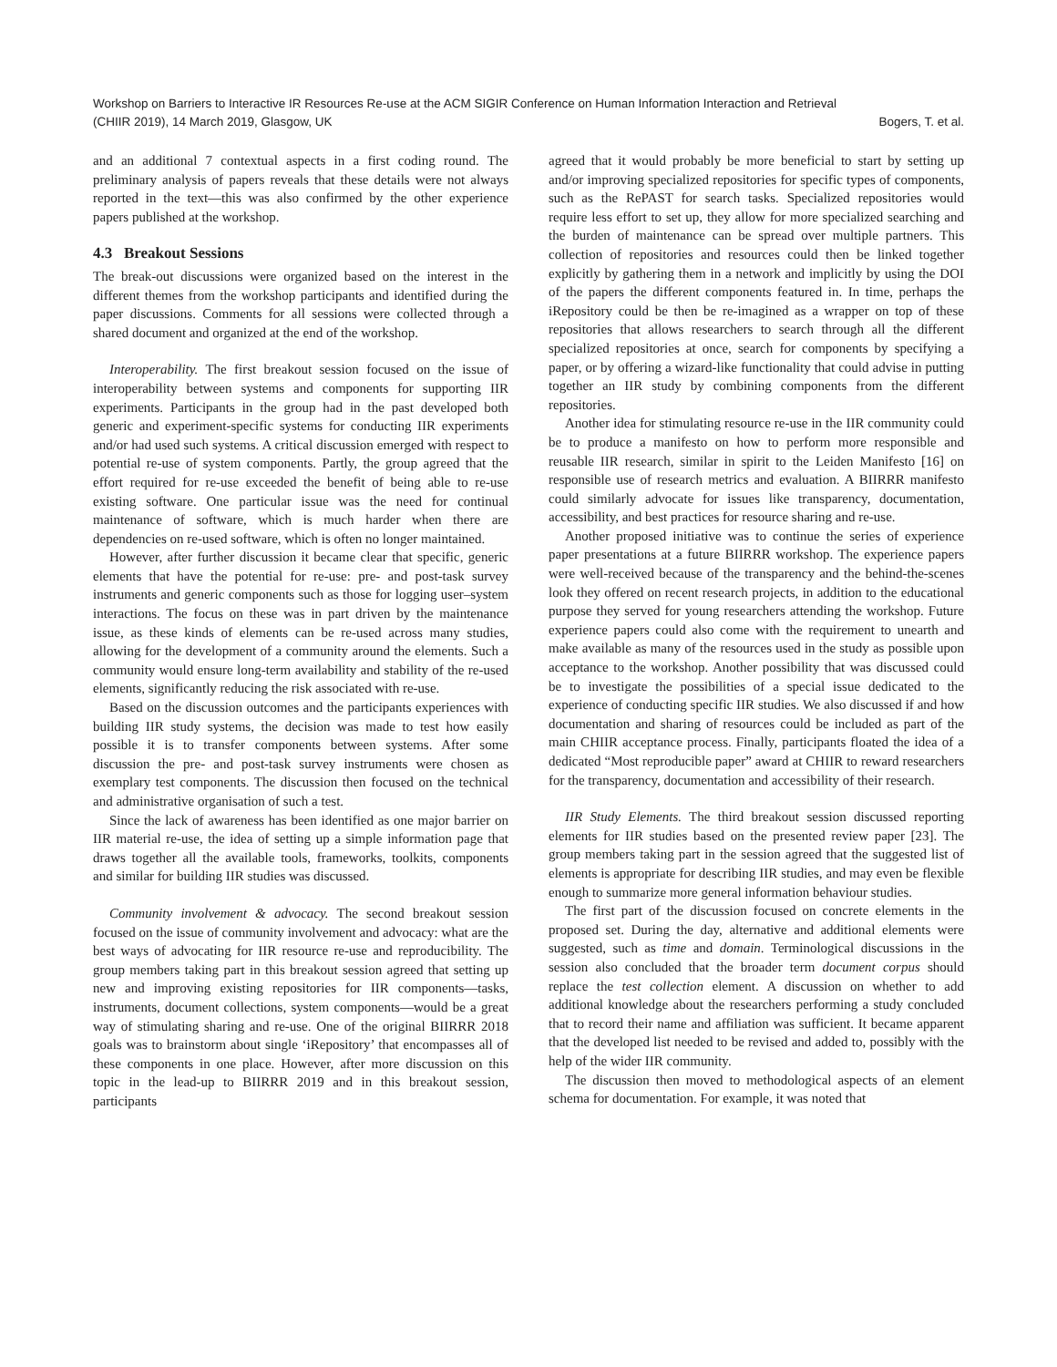Workshop on Barriers to Interactive IR Resources Re-use at the ACM SIGIR Conference on Human Information Interaction and Retrieval
(CHIIR 2019), 14 March 2019, Glasgow, UK Bogers, T. et al.
and an additional 7 contextual aspects in a first coding round. The preliminary analysis of papers reveals that these details were not always reported in the text—this was also confirmed by the other experience papers published at the workshop.
4.3 Breakout Sessions
The break-out discussions were organized based on the interest in the different themes from the workshop participants and identified during the paper discussions. Comments for all sessions were collected through a shared document and organized at the end of the workshop.
Interoperability. The first breakout session focused on the issue of interoperability between systems and components for supporting IIR experiments. Participants in the group had in the past developed both generic and experiment-specific systems for conducting IIR experiments and/or had used such systems. A critical discussion emerged with respect to potential re-use of system components. Partly, the group agreed that the effort required for re-use exceeded the benefit of being able to re-use existing software. One particular issue was the need for continual maintenance of software, which is much harder when there are dependencies on re-used software, which is often no longer maintained.
However, after further discussion it became clear that specific, generic elements that have the potential for re-use: pre- and post-task survey instruments and generic components such as those for logging user–system interactions. The focus on these was in part driven by the maintenance issue, as these kinds of elements can be re-used across many studies, allowing for the development of a community around the elements. Such a community would ensure long-term availability and stability of the re-used elements, significantly reducing the risk associated with re-use.
Based on the discussion outcomes and the participants experiences with building IIR study systems, the decision was made to test how easily possible it is to transfer components between systems. After some discussion the pre- and post-task survey instruments were chosen as exemplary test components. The discussion then focused on the technical and administrative organisation of such a test.
Since the lack of awareness has been identified as one major barrier on IIR material re-use, the idea of setting up a simple information page that draws together all the available tools, frameworks, toolkits, components and similar for building IIR studies was discussed.
Community involvement & advocacy. The second breakout session focused on the issue of community involvement and advocacy: what are the best ways of advocating for IIR resource re-use and reproducibility. The group members taking part in this breakout session agreed that setting up new and improving existing repositories for IIR components—tasks, instruments, document collections, system components—would be a great way of stimulating sharing and re-use. One of the original BIIRRR 2018 goals was to brainstorm about single ‘iRepository’ that encompasses all of these components in one place. However, after more discussion on this topic in the lead-up to BIIRRR 2019 and in this breakout session, participants
agreed that it would probably be more beneficial to start by setting up and/or improving specialized repositories for specific types of components, such as the RePAST for search tasks. Specialized repositories would require less effort to set up, they allow for more specialized searching and the burden of maintenance can be spread over multiple partners. This collection of repositories and resources could then be linked together explicitly by gathering them in a network and implicitly by using the DOI of the papers the different components featured in. In time, perhaps the iRepository could be then be re-imagined as a wrapper on top of these repositories that allows researchers to search through all the different specialized repositories at once, search for components by specifying a paper, or by offering a wizard-like functionality that could advise in putting together an IIR study by combining components from the different repositories.
Another idea for stimulating resource re-use in the IIR community could be to produce a manifesto on how to perform more responsible and reusable IIR research, similar in spirit to the Leiden Manifesto [16] on responsible use of research metrics and evaluation. A BIIRRR manifesto could similarly advocate for issues like transparency, documentation, accessibility, and best practices for resource sharing and re-use.
Another proposed initiative was to continue the series of experience paper presentations at a future BIIRRR workshop. The experience papers were well-received because of the transparency and the behind-the-scenes look they offered on recent research projects, in addition to the educational purpose they served for young researchers attending the workshop. Future experience papers could also come with the requirement to unearth and make available as many of the resources used in the study as possible upon acceptance to the workshop. Another possibility that was discussed could be to investigate the possibilities of a special issue dedicated to the experience of conducting specific IIR studies. We also discussed if and how documentation and sharing of resources could be included as part of the main CHIIR acceptance process. Finally, participants floated the idea of a dedicated “Most reproducible paper” award at CHIIR to reward researchers for the transparency, documentation and accessibility of their research.
IIR Study Elements. The third breakout session discussed reporting elements for IIR studies based on the presented review paper [23]. The group members taking part in the session agreed that the suggested list of elements is appropriate for describing IIR studies, and may even be flexible enough to summarize more general information behaviour studies.
The first part of the discussion focused on concrete elements in the proposed set. During the day, alternative and additional elements were suggested, such as time and domain. Terminological discussions in the session also concluded that the broader term document corpus should replace the test collection element. A discussion on whether to add additional knowledge about the researchers performing a study concluded that to record their name and affiliation was sufficient. It became apparent that the developed list needed to be revised and added to, possibly with the help of the wider IIR community.
The discussion then moved to methodological aspects of an element schema for documentation. For example, it was noted that